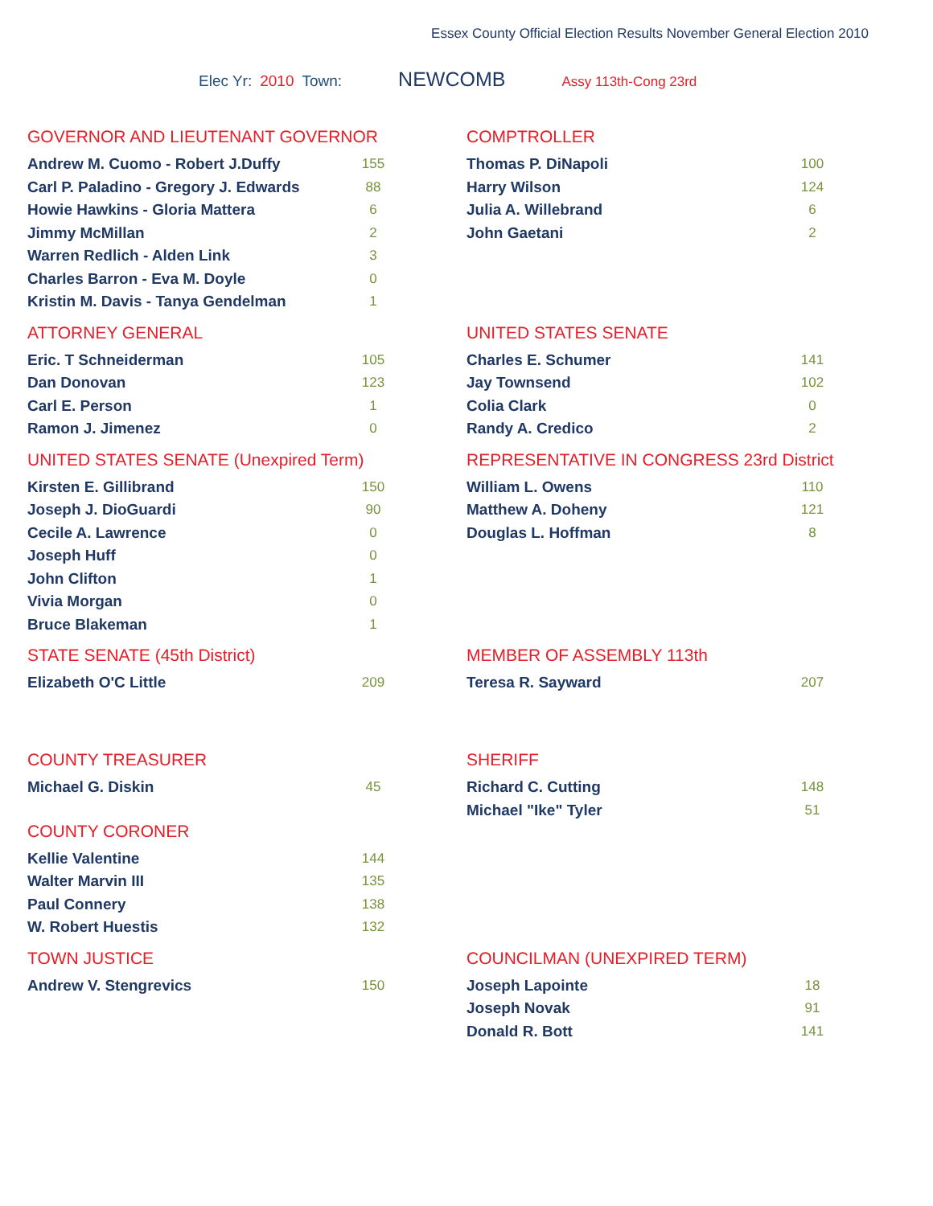Essex County Official Election Results November General Election 2010
Elec Yr: 2010 Town: NEWCOMB Assy 113th-Cong 23rd
GOVERNOR AND LIEUTENANT GOVERNOR
| Andrew M. Cuomo - Robert J.Duffy | 155 |
| Carl P. Paladino - Gregory J. Edwards | 88 |
| Howie Hawkins - Gloria Mattera | 6 |
| Jimmy McMillan | 2 |
| Warren Redlich - Alden Link | 3 |
| Charles Barron - Eva M. Doyle | 0 |
| Kristin M. Davis - Tanya Gendelman | 1 |
COMPTROLLER
| Thomas P. DiNapoli | 100 |
| Harry Wilson | 124 |
| Julia A. Willebrand | 6 |
| John Gaetani | 2 |
ATTORNEY GENERAL
| Eric. T Schneiderman | 105 |
| Dan Donovan | 123 |
| Carl E. Person | 1 |
| Ramon J. Jimenez | 0 |
UNITED STATES SENATE
| Charles E. Schumer | 141 |
| Jay Townsend | 102 |
| Colia Clark | 0 |
| Randy A. Credico | 2 |
UNITED STATES SENATE (Unexpired Term)
| Kirsten E. Gillibrand | 150 |
| Joseph J. DioGuardi | 90 |
| Cecile A. Lawrence | 0 |
| Joseph Huff | 0 |
| John Clifton | 1 |
| Vivia Morgan | 0 |
| Bruce Blakeman | 1 |
REPRESENTATIVE IN CONGRESS 23rd District
| William L. Owens | 110 |
| Matthew A. Doheny | 121 |
| Douglas L. Hoffman | 8 |
STATE SENATE (45th District)
| Elizabeth O'C Little | 209 |
MEMBER OF ASSEMBLY 113th
| Teresa R. Sayward | 207 |
COUNTY TREASURER
| Michael G. Diskin | 45 |
COUNTY CORONER
| Kellie Valentine | 144 |
| Walter Marvin III | 135 |
| Paul Connery | 138 |
| W. Robert Huestis | 132 |
SHERIFF
| Richard C. Cutting | 148 |
| Michael "Ike" Tyler | 51 |
TOWN JUSTICE
| Andrew V. Stengrevics | 150 |
COUNCILMAN (UNEXPIRED TERM)
| Joseph Lapointe | 18 |
| Joseph Novak | 91 |
| Donald R. Bott | 141 |